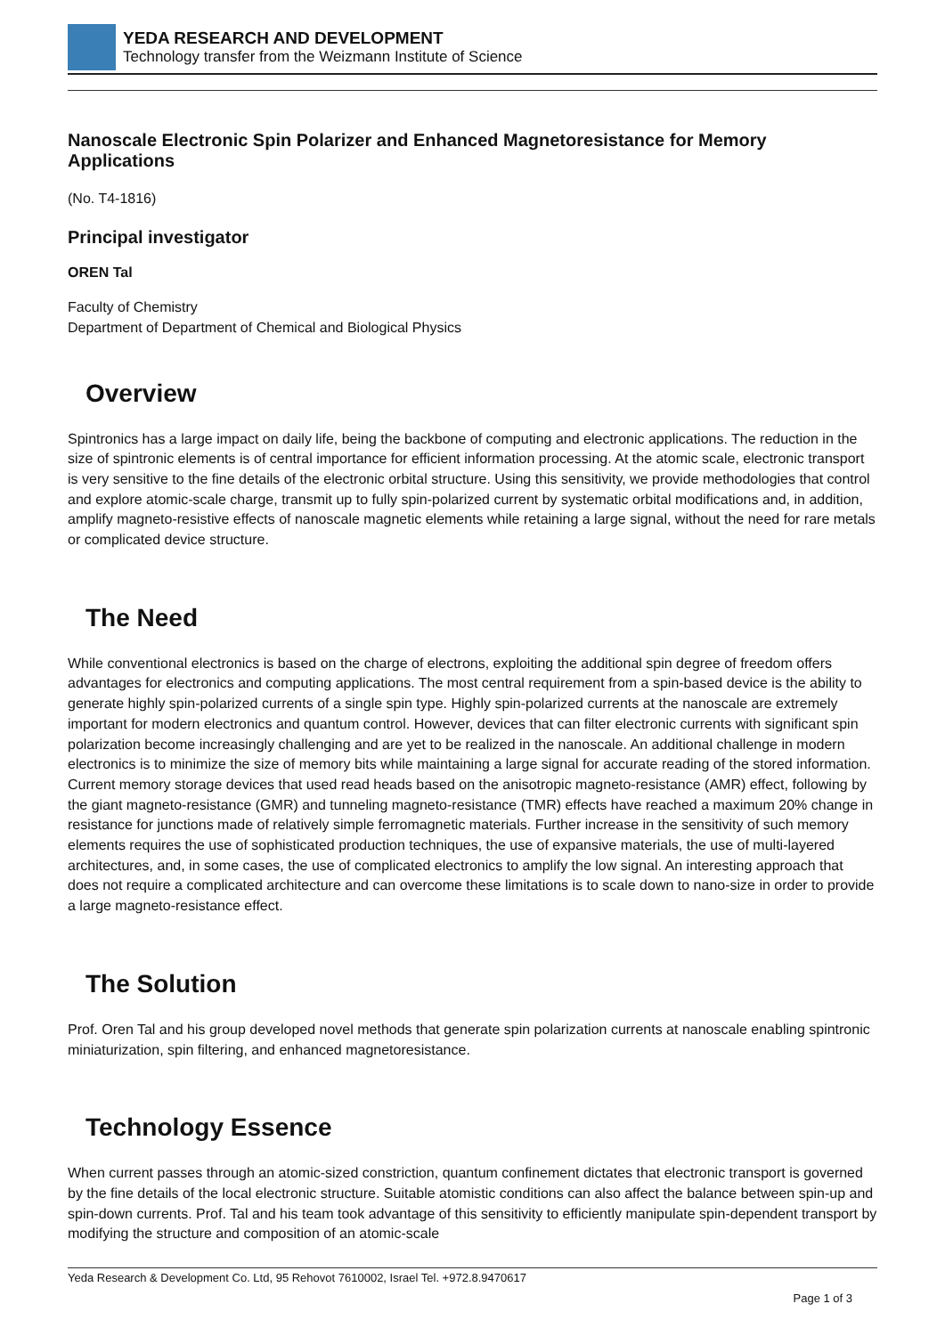YEDA RESEARCH AND DEVELOPMENT
Technology transfer from the Weizmann Institute of Science
Nanoscale Electronic Spin Polarizer and Enhanced Magnetoresistance for Memory Applications
(No. T4-1816)
Principal investigator
OREN Tal
Faculty of Chemistry
Department of Department of Chemical and Biological Physics
Overview
Spintronics has a large impact on daily life, being the backbone of computing and electronic applications. The reduction in the size of spintronic elements is of central importance for efficient information processing. At the atomic scale, electronic transport is very sensitive to the fine details of the electronic orbital structure. Using this sensitivity, we provide methodologies that control and explore atomic-scale charge, transmit up to fully spin-polarized current by systematic orbital modifications and, in addition, amplify magneto-resistive effects of nanoscale magnetic elements while retaining a large signal, without the need for rare metals or complicated device structure.
The Need
While conventional electronics is based on the charge of electrons, exploiting the additional spin degree of freedom offers advantages for electronics and computing applications. The most central requirement from a spin-based device is the ability to generate highly spin-polarized currents of a single spin type. Highly spin-polarized currents at the nanoscale are extremely important for modern electronics and quantum control. However, devices that can filter electronic currents with significant spin polarization become increasingly challenging and are yet to be realized in the nanoscale. An additional challenge in modern electronics is to minimize the size of memory bits while maintaining a large signal for accurate reading of the stored information. Current memory storage devices that used read heads based on the anisotropic magneto-resistance (AMR) effect, following by the giant magneto-resistance (GMR) and tunneling magneto-resistance (TMR) effects have reached a maximum 20% change in resistance for junctions made of relatively simple ferromagnetic materials. Further increase in the sensitivity of such memory elements requires the use of sophisticated production techniques, the use of expansive materials, the use of multi-layered architectures, and, in some cases, the use of complicated electronics to amplify the low signal. An interesting approach that does not require a complicated architecture and can overcome these limitations is to scale down to nano-size in order to provide a large magneto-resistance effect.
The Solution
Prof. Oren Tal and his group developed novel methods that generate spin polarization currents at nanoscale enabling spintronic miniaturization, spin filtering, and enhanced magnetoresistance.
Technology Essence
When current passes through an atomic-sized constriction, quantum confinement dictates that electronic transport is governed by the fine details of the local electronic structure. Suitable atomistic conditions can also affect the balance between spin-up and spin-down currents. Prof. Tal and his team took advantage of this sensitivity to efficiently manipulate spin-dependent transport by modifying the structure and composition of an atomic-scale
Yeda Research & Development Co. Ltd, 95 Rehovot 7610002, Israel Tel. +972.8.9470617
Page 1 of 3